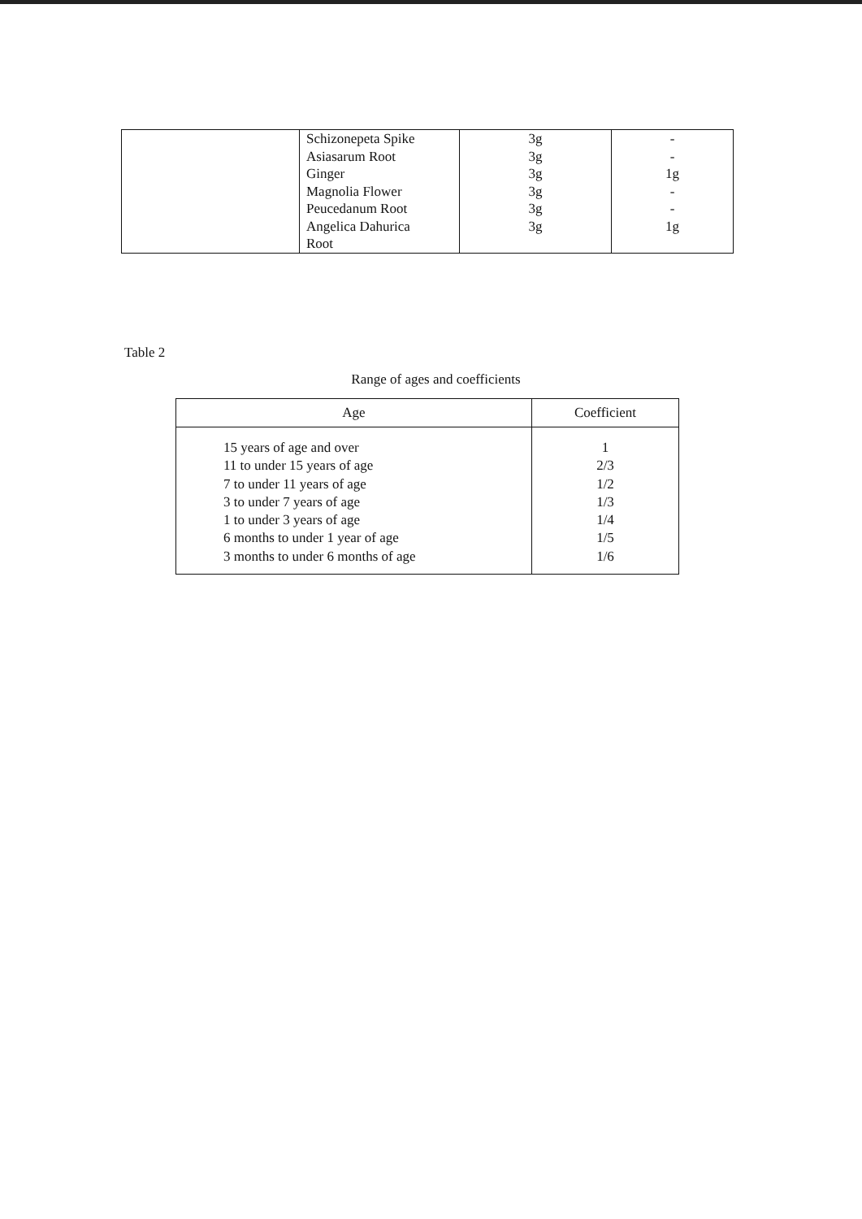| | Schizonepeta Spike Asiasarum Root Ginger Magnolia Flower Peucedanum Root Angelica Dahurica Root | 3g 3g 3g 3g 3g 3g | - - 1g - - 1g |
Table 2
Range of ages and coefficients
| Age | Coefficient |
| --- | --- |
| 15 years of age and over 11 to under 15 years of age 7 to under 11 years of age 3 to under 7 years of age 1 to under 3 years of age 6 months to under 1 year of age 3 months to under 6 months of age | 1 2/3 1/2 1/3 1/4 1/5 1/6 |